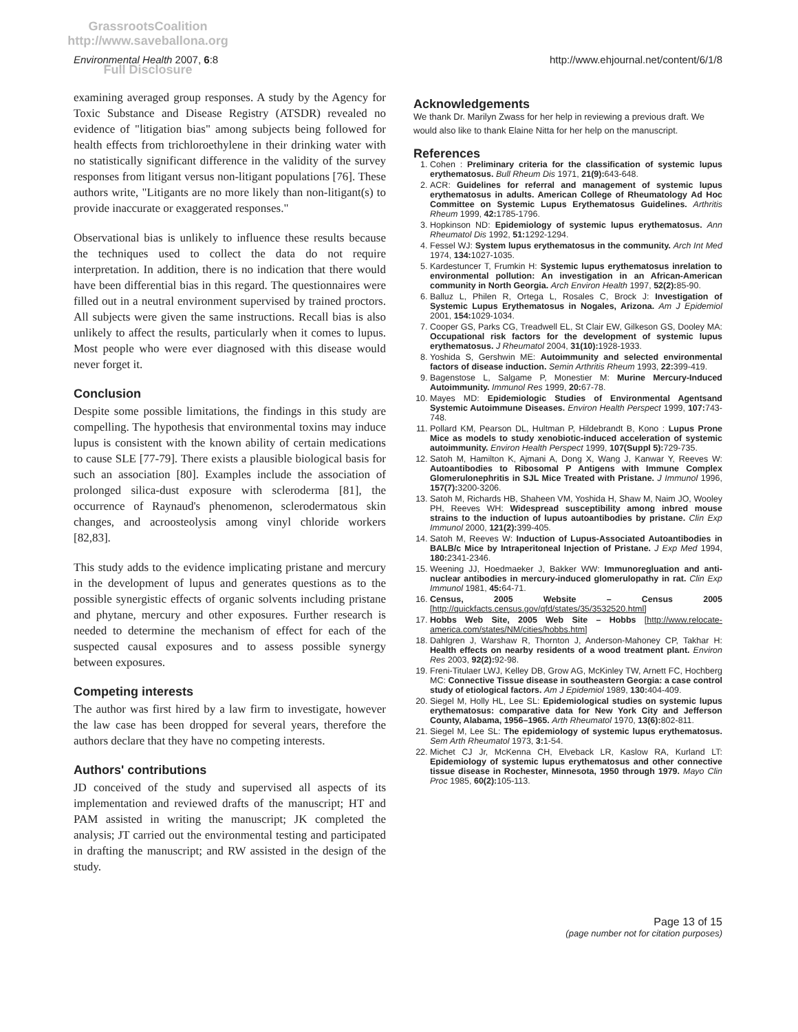GrassrootsCoalition
http://www.saveballona.org
Full Disclosure
Environmental Health 2007, 6:8
http://www.ehjournal.net/content/6/1/8
examining averaged group responses. A study by the Agency for Toxic Substance and Disease Registry (ATSDR) revealed no evidence of "litigation bias" among subjects being followed for health effects from trichloroethylene in their drinking water with no statistically significant difference in the validity of the survey responses from litigant versus non-litigant populations [76]. These authors write, "Litigants are no more likely than non-litigant(s) to provide inaccurate or exaggerated responses."
Observational bias is unlikely to influence these results because the techniques used to collect the data do not require interpretation. In addition, there is no indication that there would have been differential bias in this regard. The questionnaires were filled out in a neutral environment supervised by trained proctors. All subjects were given the same instructions. Recall bias is also unlikely to affect the results, particularly when it comes to lupus. Most people who were ever diagnosed with this disease would never forget it.
Conclusion
Despite some possible limitations, the findings in this study are compelling. The hypothesis that environmental toxins may induce lupus is consistent with the known ability of certain medications to cause SLE [77-79]. There exists a plausible biological basis for such an association [80]. Examples include the association of prolonged silica-dust exposure with scleroderma [81], the occurrence of Raynaud's phenomenon, sclerodermatous skin changes, and acroosteolysis among vinyl chloride workers [82,83].
This study adds to the evidence implicating pristane and mercury in the development of lupus and generates questions as to the possible synergistic effects of organic solvents including pristane and phytane, mercury and other exposures. Further research is needed to determine the mechanism of effect for each of the suspected causal exposures and to assess possible synergy between exposures.
Competing interests
The author was first hired by a law firm to investigate, however the law case has been dropped for several years, therefore the authors declare that they have no competing interests.
Authors' contributions
JD conceived of the study and supervised all aspects of its implementation and reviewed drafts of the manuscript; HT and PAM assisted in writing the manuscript; JK completed the analysis; JT carried out the environmental testing and participated in drafting the manuscript; and RW assisted in the design of the study.
Acknowledgements
We thank Dr. Marilyn Zwass for her help in reviewing a previous draft. We would also like to thank Elaine Nitta for her help on the manuscript.
References
1. Cohen : Preliminary criteria for the classification of systemic lupus erythematosus. Bull Rheum Dis 1971, 21(9): 643-648.
2. ACR: Guidelines for referral and management of systemic lupus erythematosus in adults. American College of Rheumatology Ad Hoc Committee on Systemic Lupus Erythematosus Guidelines. Arthritis Rheum 1999, 42: 1785-1796.
3. Hopkinson ND: Epidemiology of systemic lupus erythematosus. Ann Rheumatol Dis 1992, 51: 1292-1294.
4. Fessel WJ: System lupus erythematosus in the community. Arch Int Med 1974, 134: 1027-1035.
5. Kardestuncer T, Frumkin H: Systemic lupus erythematosus inrelation to environmental pollution: An investigation in an African-American community in North Georgia. Arch Environ Health 1997, 52(2): 85-90.
6. Balluz L, Philen R, Ortega L, Rosales C, Brock J: Investigation of Systemic Lupus Erythematosus in Nogales, Arizona. Am J Epidemiol 2001, 154: 1029-1034.
7. Cooper GS, Parks CG, Treadwell EL, St Clair EW, Gilkeson GS, Dooley MA: Occupational risk factors for the development of systemic lupus erythematosus. J Rheumatol 2004, 31(10): 1928-1933.
8. Yoshida S, Gershwin ME: Autoimmunity and selected environmental factors of disease induction. Semin Arthritis Rheum 1993, 22: 399-419.
9. Bagenstose L, Salgame P, Monestier M: Murine Mercury-Induced Autoimmunity. Immunol Res 1999, 20: 67-78.
10. Mayes MD: Epidemiologic Studies of Environmental Agentsand Systemic Autoimmune Diseases. Environ Health Perspect 1999, 107: 743-748.
11. Pollard KM, Pearson DL, Hultman P, Hildebrandt B, Kono : Lupus Prone Mice as models to study xenobiotic-induced acceleration of systemic autoimmunity. Environ Health Perspect 1999, 107(Suppl 5): 729-735.
12. Satoh M, Hamilton K, Ajmani A, Dong X, Wang J, Kanwar Y, Reeves W: Autoantibodies to Ribosomal P Antigens with Immune Complex Glomerulonephritis in SJL Mice Treated with Pristane. J Immunol 1996, 157(7): 3200-3206.
13. Satoh M, Richards HB, Shaheen VM, Yoshida H, Shaw M, Naim JO, Wooley PH, Reeves WH: Widespread susceptibility among inbred mouse strains to the induction of lupus autoantibodies by pristane. Clin Exp Immunol 2000, 121(2): 399-405.
14. Satoh M, Reeves W: Induction of Lupus-Associated Autoantibodies in BALB/c Mice by Intraperitoneal Injection of Pristane. J Exp Med 1994, 180: 2341-2346.
15. Weening JJ, Hoedmaeker J, Bakker WW: Immunoregluation and anti-nuclear antibodies in mercury-induced glomerulopathy in rat. Clin Exp Immunol 1981, 45: 64-71.
16. Census, 2005 Website – Census 2005 [http://quickfacts.census.gov/qfd/states/35/3532520.html]
17. Hobbs Web Site, 2005 Web Site – Hobbs [http://www.relocate-america.com/states/NM/cities/hobbs.htm]
18. Dahlgren J, Warshaw R, Thornton J, Anderson-Mahoney CP, Takhar H: Health effects on nearby residents of a wood treatment plant. Environ Res 2003, 92(2): 92-98.
19. Freni-Titulaer LWJ, Kelley DB, Grow AG, McKinley TW, Arnett FC, Hochberg MC: Connective Tissue disease in southeastern Georgia: a case control study of etiological factors. Am J Epidemiol 1989, 130: 404-409.
20. Siegel M, Holly HL, Lee SL: Epidemiological studies on systemic lupus erythematosus: comparative data for New York City and Jefferson County, Alabama, 1956–1965. Arth Rheumatol 1970, 13(6): 802-811.
21. Siegel M, Lee SL: The epidemiology of systemic lupus erythematosus. Sem Arth Rheumatol 1973, 3: 1-54.
22. Michet CJ Jr, McKenna CH, Elveback LR, Kaslow RA, Kurland LT: Epidemiology of systemic lupus erythematosus and other connective tissue disease in Rochester, Minnesota, 1950 through 1979. Mayo Clin Proc 1985, 60(2): 105-113.
Page 13 of 15
(page number not for citation purposes)